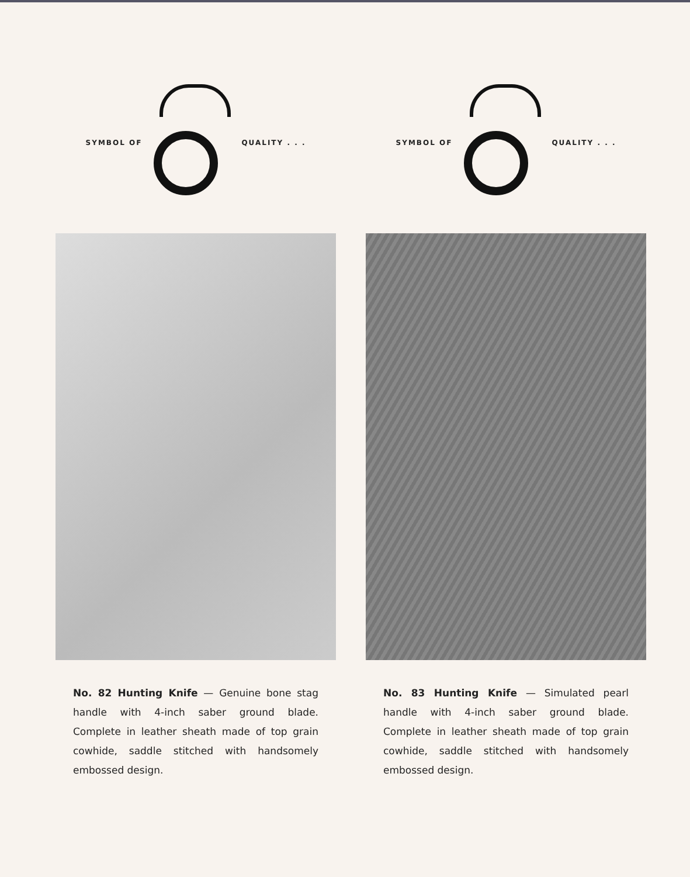SYMBOL OF QUALITY . . .
No. 82 Hunting Knife — Genuine bone stag handle with 4-inch saber ground blade. Complete in leather sheath made of top grain cowhide, saddle stitched with handsomely embossed design.
SYMBOL OF QUALITY . . .
No. 83 Hunting Knife — Simulated pearl handle with 4-inch saber ground blade. Complete in leather sheath made of top grain cowhide, saddle stitched with handsomely embossed design.